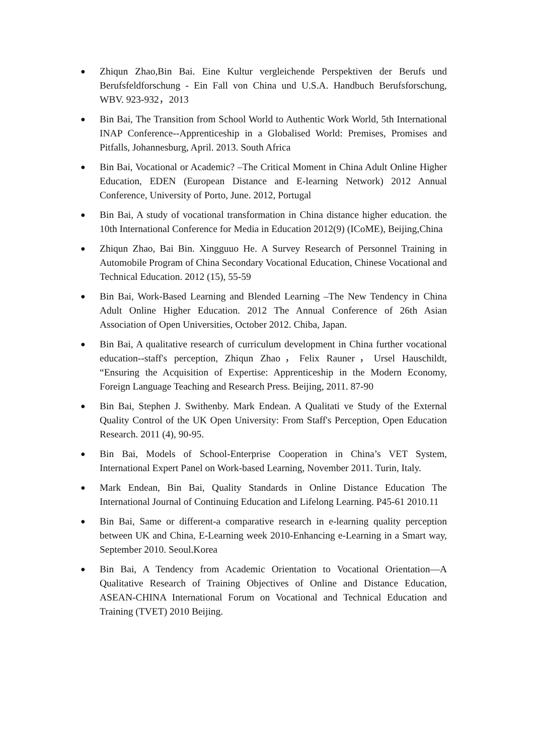●
Zhiqun Zhao,Bin Bai. Eine Kultur vergleichende Perspektiven der Berufs und Berufsfeldforschung - Ein Fall von China und U.S.A. Handbuch Berufsforschung, WBV. 923-932，2013
●
Bin Bai, The Transition from School World to Authentic Work World, 5th International INAP Conference--Apprenticeship in a Globalised World: Premises, Promises and Pitfalls, Johannesburg, April. 2013. South Africa
●
Bin Bai, Vocational or Academic? –The Critical Moment in China Adult Online Higher Education, EDEN (European Distance and E-learning Network) 2012 Annual Conference, University of Porto, June. 2012, Portugal
●
Bin Bai, A study of vocational transformation in China distance higher education. the 10th International Conference for Media in Education 2012(9) (ICoME), Beijing,China
●
Zhiqun Zhao, Bai Bin. Xingguuo He. A Survey Research of Personnel Training in Automobile Program of China Secondary Vocational Education, Chinese Vocational and Technical Education. 2012 (15), 55-59
●
Bin Bai, Work-Based Learning and Blended Learning –The New Tendency in China Adult Online Higher Education. 2012 The Annual Conference of 26th Asian Association of Open Universities, October 2012. Chiba, Japan.
●
Bin Bai, A qualitative research of curriculum development in China further vocational education--staff's perception, Zhiqun Zhao，Felix Rauner，Ursel Hauschildt, “Ensuring the Acquisition of Expertise: Apprenticeship in the Modern Economy, Foreign Language Teaching and Research Press. Beijing, 2011. 87-90
●
Bin Bai, Stephen J. Swithenby. Mark Endean. A Qualitati ve Study of the External Quality Control of the UK Open University: From Staff's Perception, Open Education Research. 2011 (4), 90-95.
●
Bin Bai, Models of School-Enterprise Cooperation in China’s VET System, International Expert Panel on Work-based Learning, November 2011. Turin, Italy.
●
Mark Endean, Bin Bai, Quality Standards in Online Distance Education The International Journal of Continuing Education and Lifelong Learning. P45-61 2010.11
●
Bin Bai, Same or different-a comparative research in e-learning quality perception between UK and China, E-Learning week 2010-Enhancing e-Learning in a Smart way, September 2010. Seoul.Korea
●
Bin Bai, A Tendency from Academic Orientation to Vocational Orientation—A Qualitative Research of Training Objectives of Online and Distance Education, ASEAN-CHINA International Forum on Vocational and Technical Education and Training (TVET) 2010 Beijing.